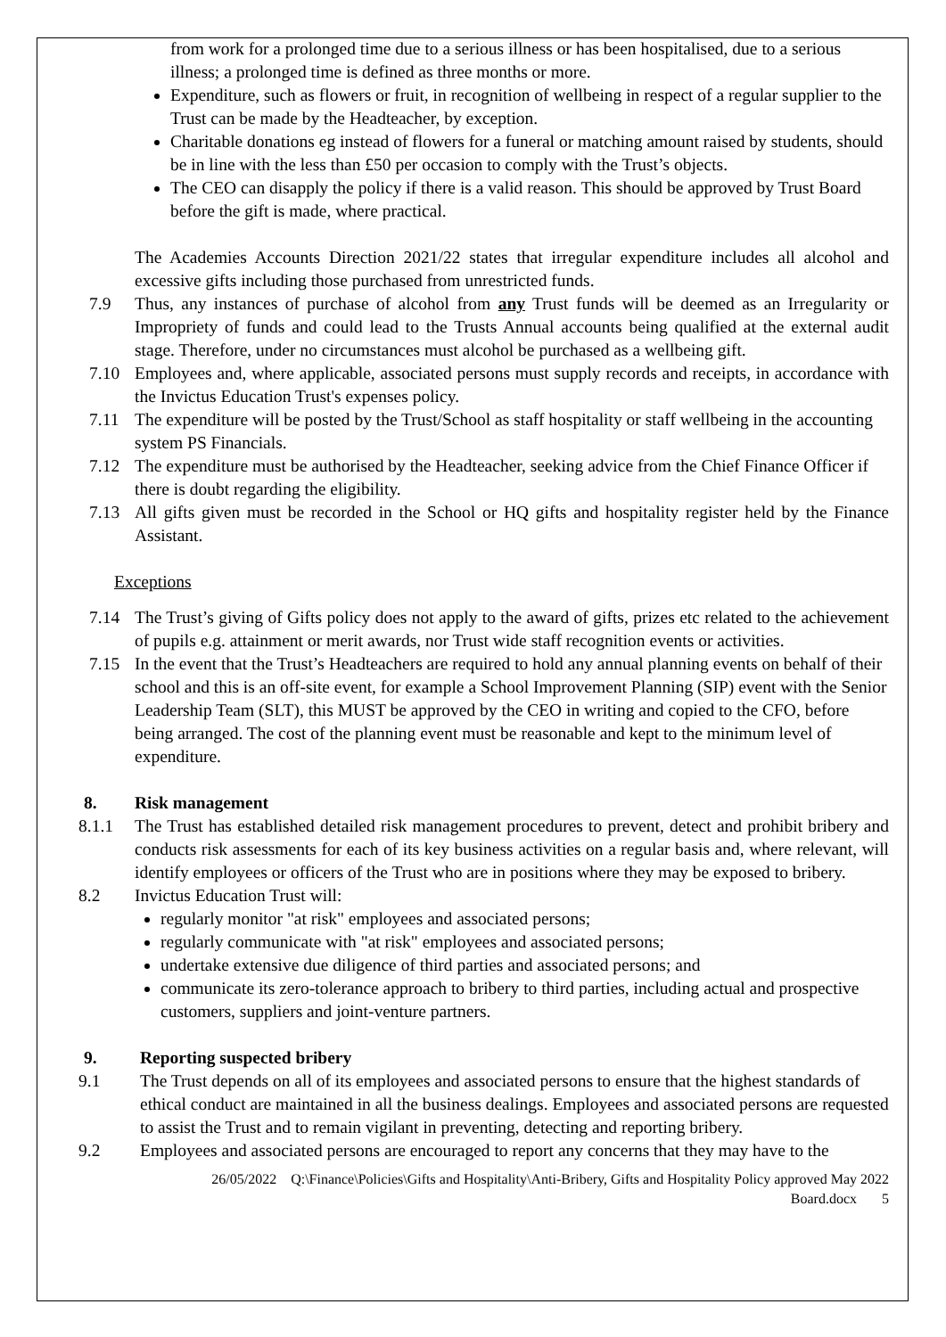from work for a prolonged time due to a serious illness or has been hospitalised, due to a serious illness; a prolonged time is defined as three months or more.
Expenditure, such as flowers or fruit, in recognition of wellbeing in respect of a regular supplier to the Trust can be made by the Headteacher, by exception.
Charitable donations eg instead of flowers for a funeral or matching amount raised by students, should be in line with the less than £50 per occasion to comply with the Trust’s objects.
The CEO can disapply the policy if there is a valid reason. This should be approved by Trust Board before the gift is made, where practical.
The Academies Accounts Direction 2021/22 states that irregular expenditure includes all alcohol and excessive gifts including those purchased from unrestricted funds.
7.9 Thus, any instances of purchase of alcohol from any Trust funds will be deemed as an Irregularity or Impropriety of funds and could lead to the Trusts Annual accounts being qualified at the external audit stage. Therefore, under no circumstances must alcohol be purchased as a wellbeing gift.
7.10 Employees and, where applicable, associated persons must supply records and receipts, in accordance with the Invictus Education Trust's expenses policy.
7.11 The expenditure will be posted by the Trust/School as staff hospitality or staff wellbeing in the accounting system PS Financials.
7.12 The expenditure must be authorised by the Headteacher, seeking advice from the Chief Finance Officer if there is doubt regarding the eligibility.
7.13 All gifts given must be recorded in the School or HQ gifts and hospitality register held by the Finance Assistant.
Exceptions
7.14 The Trust’s giving of Gifts policy does not apply to the award of gifts, prizes etc related to the achievement of pupils e.g. attainment or merit awards, nor Trust wide staff recognition events or activities.
7.15 In the event that the Trust’s Headteachers are required to hold any annual planning events on behalf of their school and this is an off-site event, for example a School Improvement Planning (SIP) event with the Senior Leadership Team (SLT), this MUST be approved by the CEO in writing and copied to the CFO, before being arranged. The cost of the planning event must be reasonable and kept to the minimum level of expenditure.
8. Risk management
8.1.1 The Trust has established detailed risk management procedures to prevent, detect and prohibit bribery and conducts risk assessments for each of its key business activities on a regular basis and, where relevant, will identify employees or officers of the Trust who are in positions where they may be exposed to bribery.
8.2 Invictus Education Trust will:
regularly monitor "at risk" employees and associated persons;
regularly communicate with "at risk" employees and associated persons;
undertake extensive due diligence of third parties and associated persons; and
communicate its zero-tolerance approach to bribery to third parties, including actual and prospective customers, suppliers and joint-venture partners.
9. Reporting suspected bribery
9.1 The Trust depends on all of its employees and associated persons to ensure that the highest standards of ethical conduct are maintained in all the business dealings. Employees and associated persons are requested to assist the Trust and to remain vigilant in preventing, detecting and reporting bribery.
9.2 Employees and associated persons are encouraged to report any concerns that they may have to the
26/05/2022 Q:\Finance\Policies\Gifts and Hospitality\Anti-Bribery, Gifts and Hospitality Policy approved May 2022
Board.docx 5